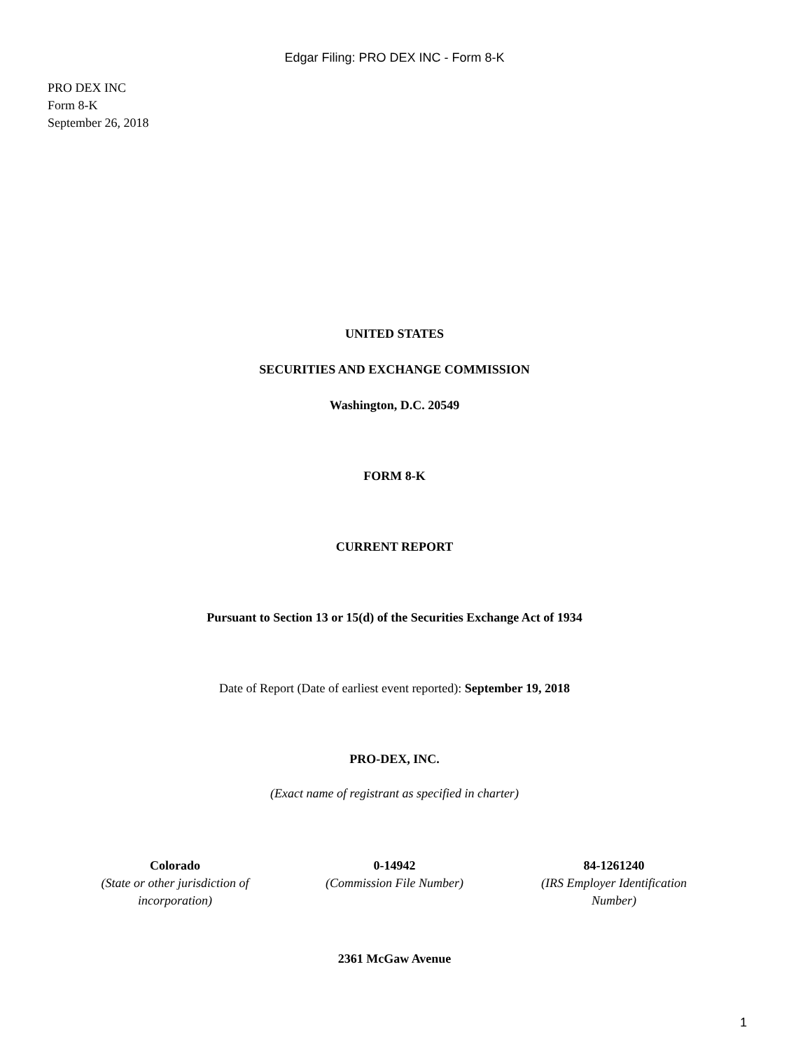Edgar Filing: PRO DEX INC - Form 8-K
PRO DEX INC
Form 8-K
September 26, 2018
UNITED STATES
SECURITIES AND EXCHANGE COMMISSION
Washington, D.C. 20549
FORM 8-K
CURRENT REPORT
Pursuant to Section 13 or 15(d) of the Securities Exchange Act of 1934
Date of Report (Date of earliest event reported): September 19, 2018
PRO-DEX, INC.
(Exact name of registrant as specified in charter)
Colorado
(State or other jurisdiction of incorporation)
0-14942
(Commission File Number)
84-1261240
(IRS Employer Identification Number)
2361 McGaw Avenue
1